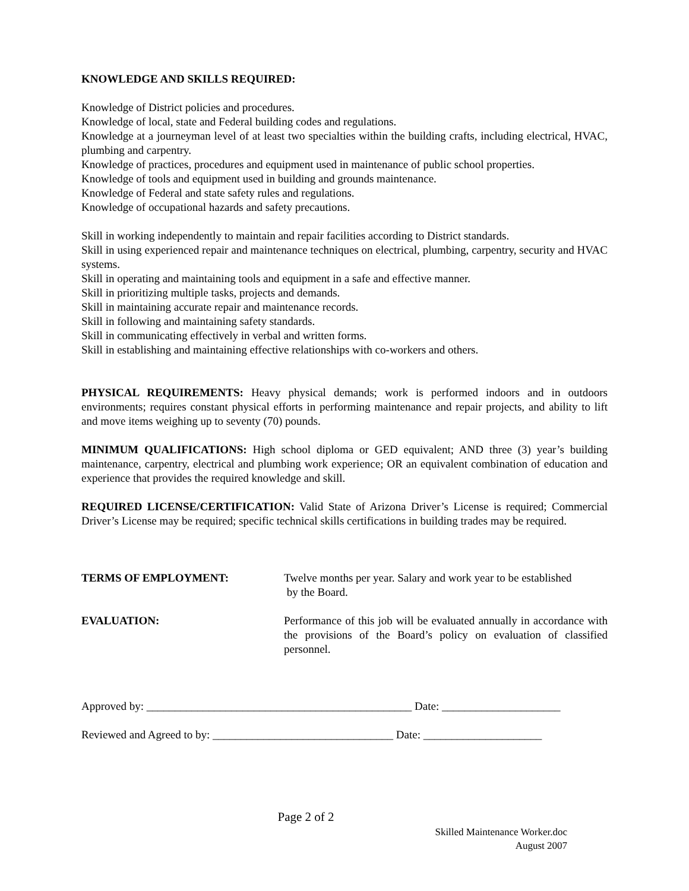KNOWLEDGE AND SKILLS REQUIRED:
Knowledge of District policies and procedures.
Knowledge of local, state and Federal building codes and regulations.
Knowledge at a journeyman level of at least two specialties within the building crafts, including electrical, HVAC, plumbing and carpentry.
Knowledge of practices, procedures and equipment used in maintenance of public school properties.
Knowledge of tools and equipment used in building and grounds maintenance.
Knowledge of Federal and state safety rules and regulations.
Knowledge of occupational hazards and safety precautions.
Skill in working independently to maintain and repair facilities according to District standards.
Skill in using experienced repair and maintenance techniques on electrical, plumbing, carpentry, security and HVAC systems.
Skill in operating and maintaining tools and equipment in a safe and effective manner.
Skill in prioritizing multiple tasks, projects and demands.
Skill in maintaining accurate repair and maintenance records.
Skill in following and maintaining safety standards.
Skill in communicating effectively in verbal and written forms.
Skill in establishing and maintaining effective relationships with co-workers and others.
PHYSICAL REQUIREMENTS: Heavy physical demands; work is performed indoors and in outdoors environments; requires constant physical efforts in performing maintenance and repair projects, and ability to lift and move items weighing up to seventy (70) pounds.
MINIMUM QUALIFICATIONS: High school diploma or GED equivalent; AND three (3) year’s building maintenance, carpentry, electrical and plumbing work experience; OR an equivalent combination of education and experience that provides the required knowledge and skill.
REQUIRED LICENSE/CERTIFICATION: Valid State of Arizona Driver’s License is required; Commercial Driver’s License may be required; specific technical skills certifications in building trades may be required.
TERMS OF EMPLOYMENT: Twelve months per year. Salary and work year to be established
by the Board.
EVALUATION: Performance of this job will be evaluated annually in accordance with the provisions of the Board’s policy on evaluation of classified personnel.
Approved by: _______________________________________________ Date: _____________________
Reviewed and Agreed to by: ________________________________ Date: _____________________
Page 2 of 2
Skilled Maintenance Worker.doc
August 2007